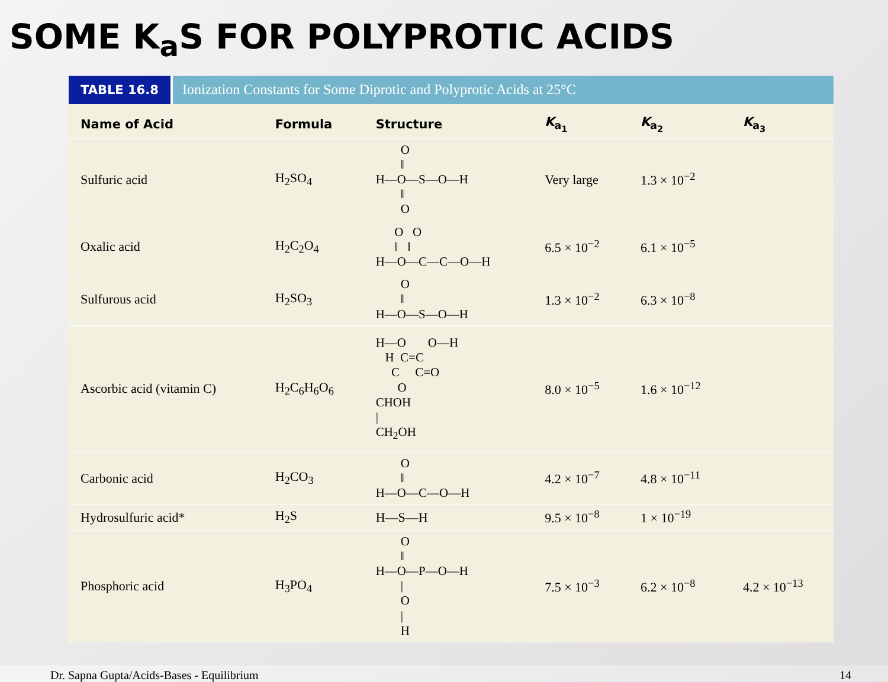SOME K<sub>a</sub>S FOR POLYPROTIC ACIDS
TABLE 16.8 Ionization Constants for Some Diprotic and Polyprotic Acids at 25°C
| Name of Acid | Formula | Structure | K<sub>a<sub>1</sub></sub> | K<sub>a<sub>2</sub></sub> | K<sub>a<sub>3</sub></sub> |
| --- | --- | --- | --- | --- | --- |
| Sulfuric acid | H<sub>2</sub>SO<sub>4</sub> | O ‖ H—O—S—O—H ‖ O | Very large | 1.3 × 10<sup>−2</sup> | |
| Oxalic acid | H<sub>2</sub>C<sub>2</sub>O<sub>4</sub> | O O ‖ ‖ H—O—C—C—O—H | 6.5 × 10<sup>−2</sup> | 6.1 × 10<sup>−5</sup> | |
| Sulfurous acid | H<sub>2</sub>SO<sub>3</sub> | O ‖ H—O—S—O—H | 1.3 × 10<sup>−2</sup> | 6.3 × 10<sup>−8</sup> | |
| Ascorbic acid (vitamin C) | H<sub>2</sub>C<sub>6</sub>H<sub>6</sub>O<sub>6</sub> | H—O O—H H C=C C C=O O CHOH / CH<sub>2</sub>OH | 8.0 × 10<sup>−5</sup> | 1.6 × 10<sup>−12</sup> | |
| Carbonic acid | H<sub>2</sub>CO<sub>3</sub> | O ‖ H—O—C—O—H | 4.2 × 10<sup>−7</sup> | 4.8 × 10<sup>−11</sup> | |
| Hydrosulfuric acid* | H<sub>2</sub>S | H—S—H | 9.5 × 10<sup>−8</sup> | 1 × 10<sup>−19</sup> | |
| Phosphoric acid | H<sub>3</sub>PO<sub>4</sub> | O ‖ H—O—P—O—H / O / H | 7.5 × 10<sup>−3</sup> | 6.2 × 10<sup>−8</sup> | 4.2 × 10<sup>−13</sup> |
Dr. Sapna Gupta/Acids-Bases - Equilibrium 14